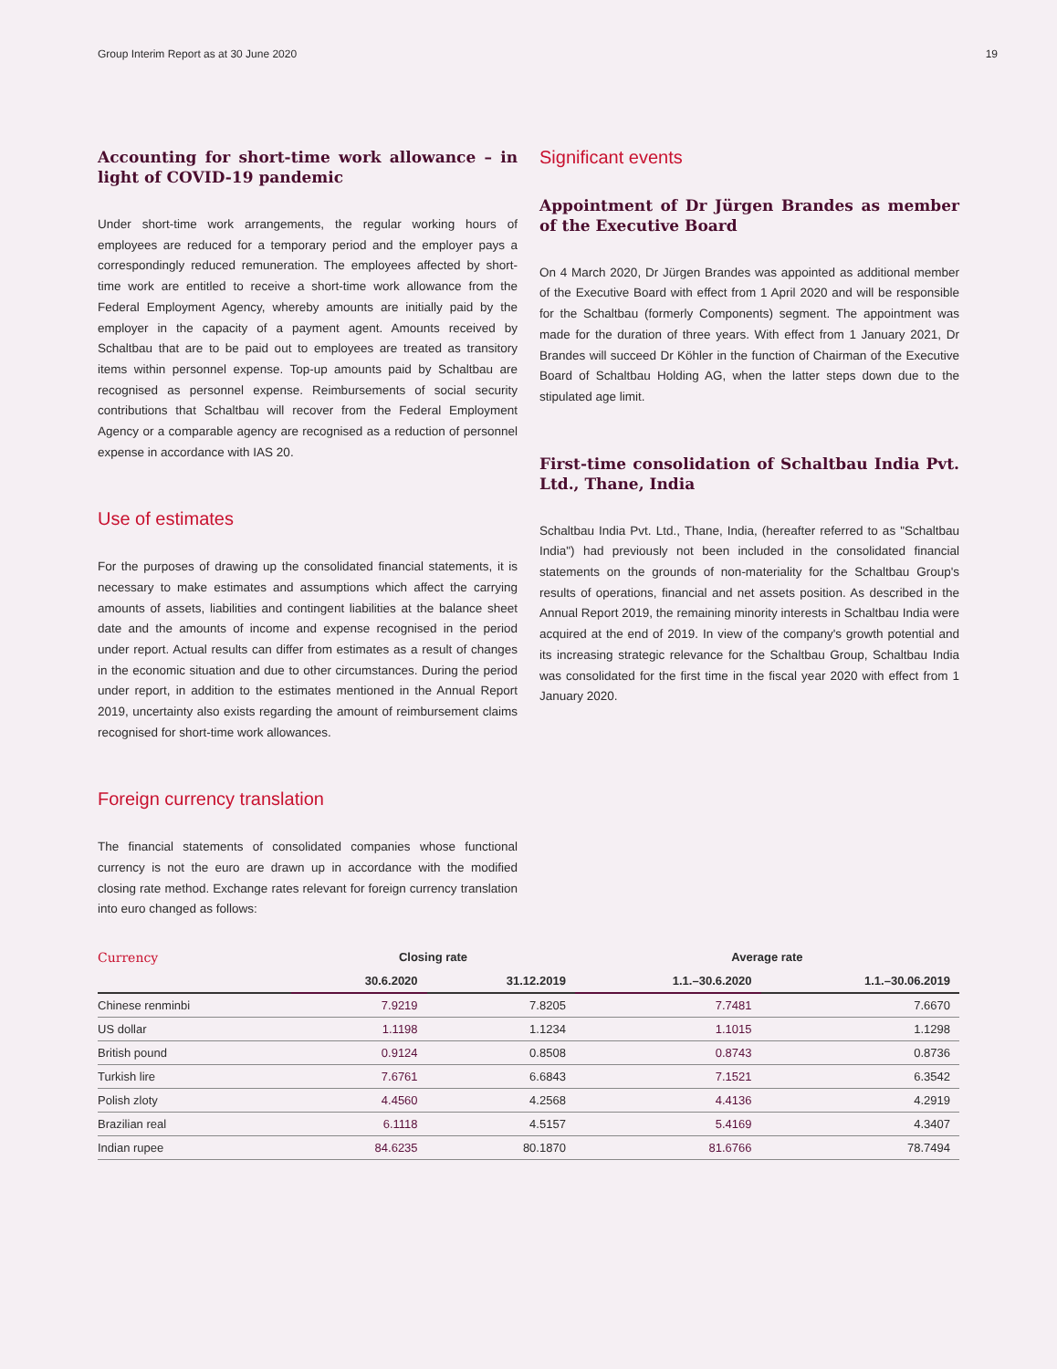Group Interim Report as at 30 June 2020 19
Accounting for short-time work allowance – in light of COVID-19 pandemic
Under short-time work arrangements, the regular working hours of employees are reduced for a temporary period and the employer pays a correspondingly reduced remuneration. The employees affected by short-time work are entitled to receive a short-time work allowance from the Federal Employment Agency, whereby amounts are initially paid by the employer in the capacity of a payment agent. Amounts received by Schaltbau that are to be paid out to employees are treated as transitory items within personnel expense. Top-up amounts paid by Schaltbau are recognised as personnel expense. Reimbursements of social security contributions that Schaltbau will recover from the Federal Employment Agency or a comparable agency are recognised as a reduction of personnel expense in accordance with IAS 20.
Use of estimates
For the purposes of drawing up the consolidated financial statements, it is necessary to make estimates and assumptions which affect the carrying amounts of assets, liabilities and contingent liabilities at the balance sheet date and the amounts of income and expense recognised in the period under report. Actual results can differ from estimates as a result of changes in the economic situation and due to other circumstances. During the period under report, in addition to the estimates mentioned in the Annual Report 2019, uncertainty also exists regarding the amount of reimbursement claims recognised for short-time work allowances.
Foreign currency translation
The financial statements of consolidated companies whose functional currency is not the euro are drawn up in accordance with the modified closing rate method. Exchange rates relevant for foreign currency translation into euro changed as follows:
Significant events
Appointment of Dr Jürgen Brandes as member of the Executive Board
On 4 March 2020, Dr Jürgen Brandes was appointed as additional member of the Executive Board with effect from 1 April 2020 and will be responsible for the Schaltbau (formerly Components) segment. The appointment was made for the duration of three years. With effect from 1 January 2021, Dr Brandes will succeed Dr Köhler in the function of Chairman of the Executive Board of Schaltbau Holding AG, when the latter steps down due to the stipulated age limit.
First-time consolidation of Schaltbau India Pvt. Ltd., Thane, India
Schaltbau India Pvt. Ltd., Thane, India, (hereafter referred to as "Schaltbau India") had previously not been included in the consolidated financial statements on the grounds of non-materiality for the Schaltbau Group's results of operations, financial and net assets position. As described in the Annual Report 2019, the remaining minority interests in Schaltbau India were acquired at the end of 2019. In view of the company's growth potential and its increasing strategic relevance for the Schaltbau Group, Schaltbau India was consolidated for the first time in the fiscal year 2020 with effect from 1 January 2020.
| Currency | Closing rate | | Average rate | |
| --- | --- | --- | --- | --- |
| | 30.6.2020 | 31.12.2019 | 1.1.–30.6.2020 | 1.1.–30.06.2019 |
| Chinese renminbi | 7.9219 | 7.8205 | 7.7481 | 7.6670 |
| US dollar | 1.1198 | 1.1234 | 1.1015 | 1.1298 |
| British pound | 0.9124 | 0.8508 | 0.8743 | 0.8736 |
| Turkish lire | 7.6761 | 6.6843 | 7.1521 | 6.3542 |
| Polish zloty | 4.4560 | 4.2568 | 4.4136 | 4.2919 |
| Brazilian real | 6.1118 | 4.5157 | 5.4169 | 4.3407 |
| Indian rupee | 84.6235 | 80.1870 | 81.6766 | 78.7494 |